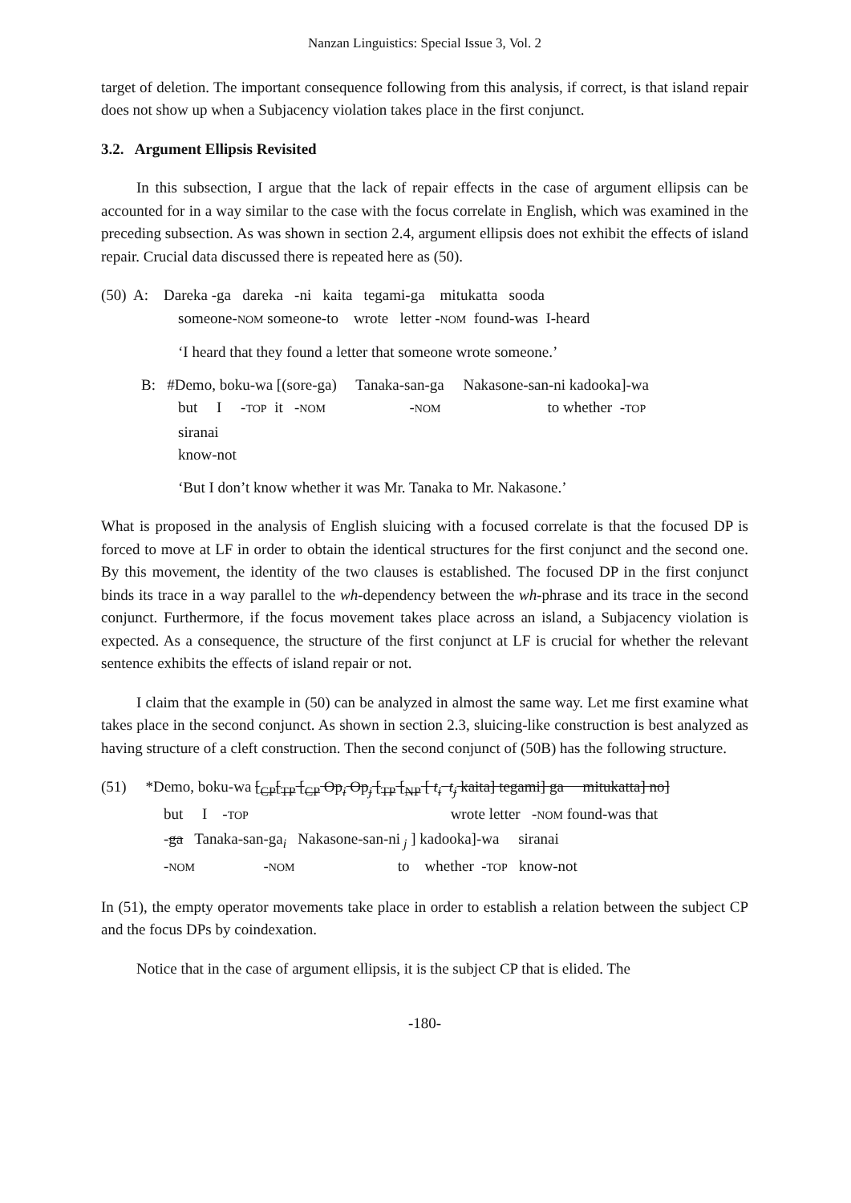Nanzan Linguistics: Special Issue 3, Vol. 2
target of deletion. The important consequence following from this analysis, if correct, is that island repair does not show up when a Subjacency violation takes place in the first conjunct.
3.2. Argument Ellipsis Revisited
In this subsection, I argue that the lack of repair effects in the case of argument ellipsis can be accounted for in a way similar to the case with the focus correlate in English, which was examined in the preceding subsection. As was shown in section 2.4, argument ellipsis does not exhibit the effects of island repair. Crucial data discussed there is repeated here as (50).
(50) A: Dareka -ga dareka -ni kaita tegami-ga mitukatta sooda
someone-NOM someone-to wrote letter -NOM found-was I-heard
‘I heard that they found a letter that someone wrote someone.’
B: #Demo, boku-wa [(sore-ga) Tanaka-san-ga Nakasone-san-ni kadooka]-wa
but I -TOP it -NOM -NOM to whether -TOP
siranai
know-not
‘But I don’t know whether it was Mr. Tanaka to Mr. Nakasone.’
What is proposed in the analysis of English sluicing with a focused correlate is that the focused DP is forced to move at LF in order to obtain the identical structures for the first conjunct and the second one. By this movement, the identity of the two clauses is established. The focused DP in the first conjunct binds its trace in a way parallel to the wh-dependency between the wh-phrase and its trace in the second conjunct. Furthermore, if the focus movement takes place across an island, a Subjacency violation is expected. As a consequence, the structure of the first conjunct at LF is crucial for whether the relevant sentence exhibits the effects of island repair or not.
I claim that the example in (50) can be analyzed in almost the same way. Let me first examine what takes place in the second conjunct. As shown in section 2.3, sluicing-like construction is best analyzed as having structure of a cleft construction. Then the second conjunct of (50B) has the following structure.
(51) *Demo, boku-wa [<sub>CP</sub>[<sub>TP</sub> [<sub>CP</sub> Op<sub>i</sub> Op<sub>j</sub> [<sub>TP</sub> [<sub>NP</sub> [ t<sub>i</sub> t<sub>j</sub> kaita] tegami] ga mitukatta] no]
but I -TOP wrote letter -NOM found-was that
-ga Tanaka-san-ga<sub>i</sub> Nakasone-san-ni<sub>j</sub> ] kadooka]-wa siranai
-NOM -NOM to whether -TOP know-not
In (51), the empty operator movements take place in order to establish a relation between the subject CP and the focus DPs by coindexation.
Notice that in the case of argument ellipsis, it is the subject CP that is elided. The
-180-